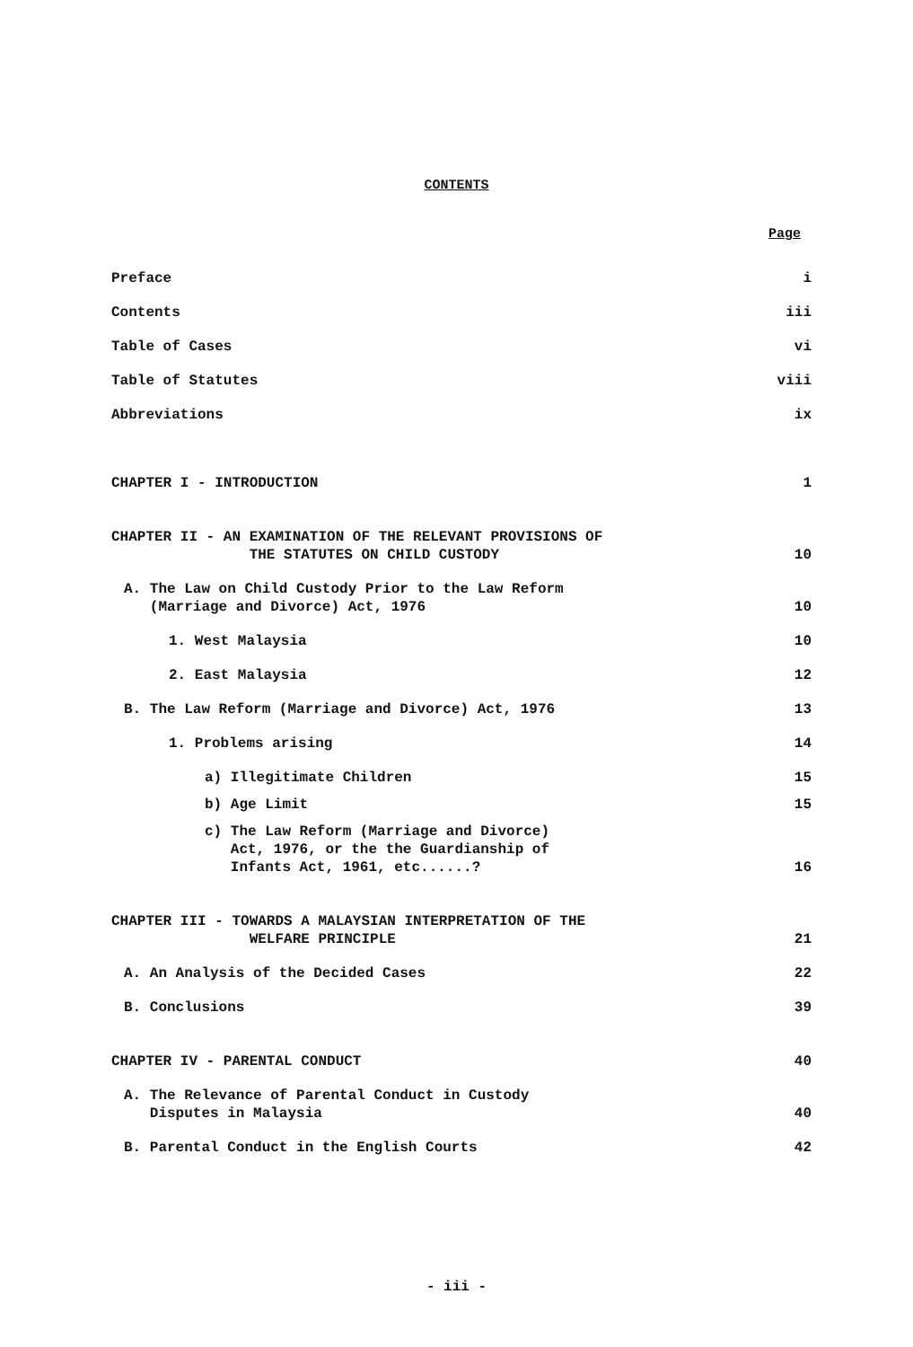CONTENTS
Page
Preface i
Contents iii
Table of Cases vi
Table of Statutes viii
Abbreviations ix
CHAPTER I - INTRODUCTION 1
CHAPTER II - AN EXAMINATION OF THE RELEVANT PROVISIONS OF
THE STATUTES ON CHILD CUSTODY 10
A. The Law on Child Custody Prior to the Law Reform
(Marriage and Divorce) Act, 1976 10
1. West Malaysia 10
2. East Malaysia 12
B. The Law Reform (Marriage and Divorce) Act, 1976 13
1. Problems arising 14
a) Illegitimate Children 15
b) Age Limit 15
c) The Law Reform (Marriage and Divorce)
Act, 1976, or the the Guardianship of
Infants Act, 1961, etc......? 16
CHAPTER III - TOWARDS A MALAYSIAN INTERPRETATION OF THE
WELFARE PRINCIPLE 21
A. An Analysis of the Decided Cases 22
B. Conclusions 39
CHAPTER IV - PARENTAL CONDUCT 40
A. The Relevance of Parental Conduct in Custody
Disputes in Malaysia 40
B. Parental Conduct in the English Courts 42
- iii -